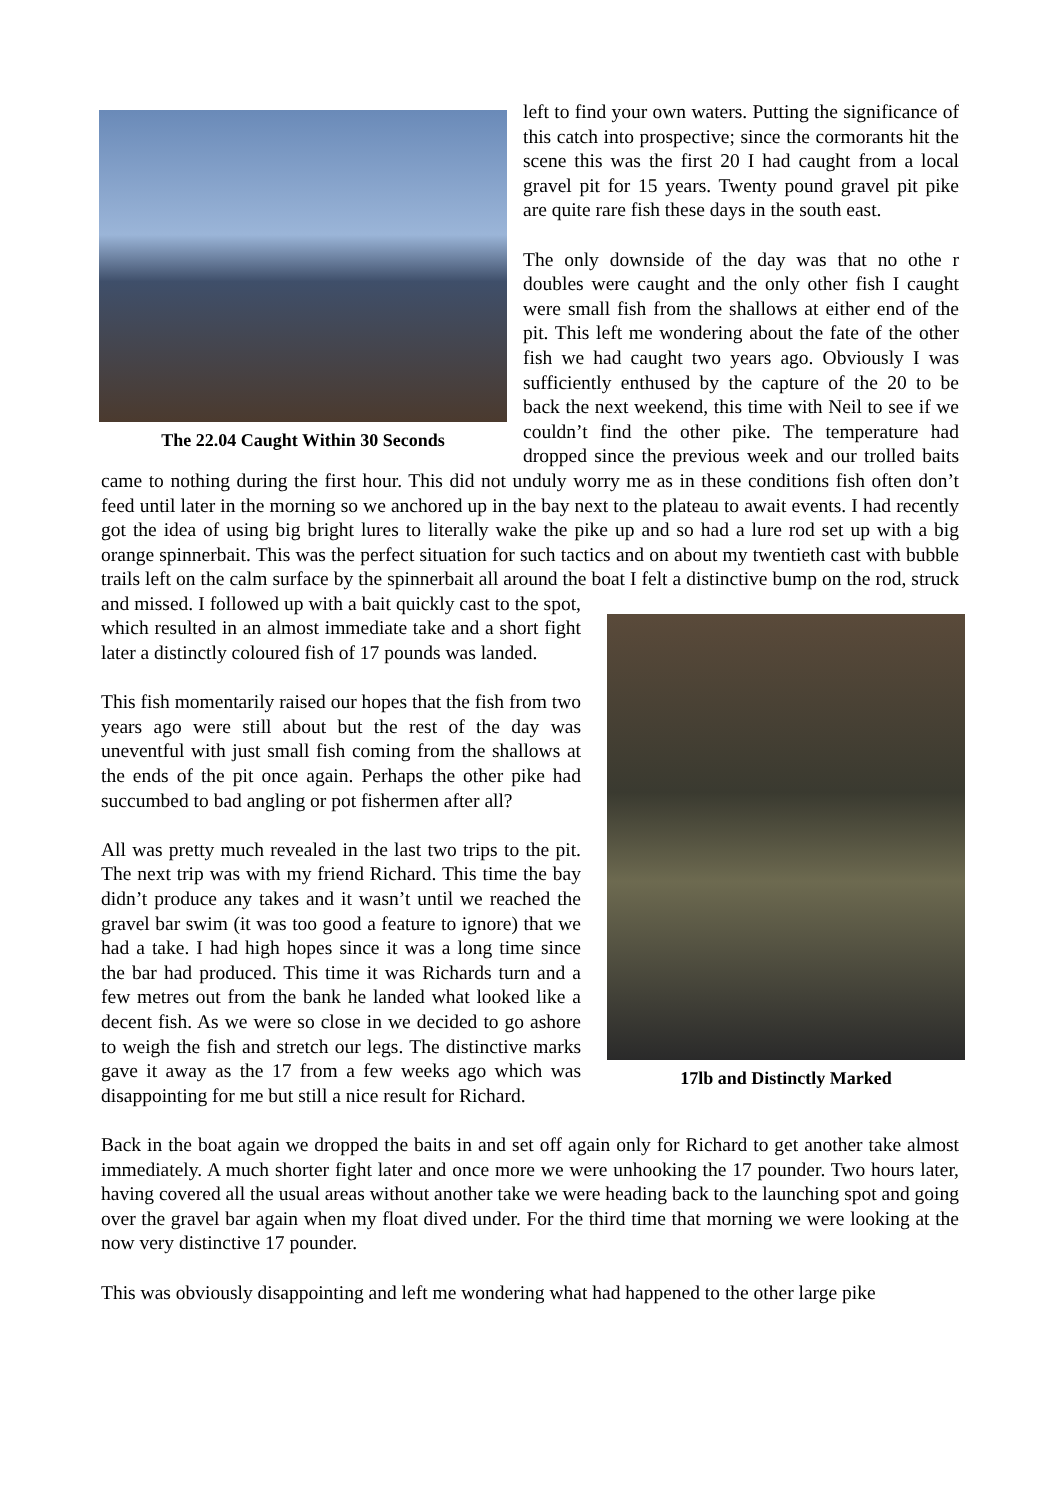The 22.04 Caught Within 30 Seconds
left to find your own waters. Putting the significance of this catch into prospective; since the cormorants hit the scene this was the first 20 I had caught from a local gravel pit for 15 years. Twenty pound gravel pit pike are quite rare fish these days in the south east.
The only downside of the day was that no othe r doubles were caught and the only other fish I caught were small fish from the shallows at either end of the pit. This left me wondering about the fate of the other fish we had caught two years ago. Obviously I was sufficiently enthused by the capture of the 20 to be back the next weekend, this time with Neil to see if we couldn’t find the other pike. The temperature had dropped since the previous week and our trolled baits came to nothing during the first hour. This did not unduly worry me as in these conditions fish often don’t feed until later in the morning so we anchored up in the bay next to the plateau to await events. I had recently got the idea of using big bright lures to literally wake the pike up and so had a lure rod set up with a big orange spinnerbait. This was the perfect situation for such tactics and on about my twentieth cast with bubble trails left on the calm surface by the spinnerbait all around the boat I felt a 17lb and Distinctly Marked distinctive bump on the rod, struck and missed. I followed up with a bait quickly cast to the spot, which resulted in an almost immediate take and a short fight later a distinctly coloured fish of 17 pounds was landed.
This fish momentarily raised our hopes that the fish from two years ago were still about but the rest of the day was uneventful with just small fish coming from the shallows at the ends of the pit once again. Perhaps the other pike had succumbed to bad angling or pot fishermen after all?
All was pretty much revealed in the last two trips to the pit. The next trip was with my friend Richard. This time the bay didn’t produce any takes and it wasn’t until we reached the gravel bar swim (it was too good a feature to ignore) that we had a take. I had high hopes since it was a long time since the bar had produced. This time it was Richards turn and a few metres out from the bank he landed what looked like a decent fish. As we were so close in we decided to go ashore to weigh the fish and stretch our legs. The distinctive marks gave it away as the 17 from a few weeks ago which was disappointing for me but still a nice result for Richard.
Back in the boat again we dropped the baits in and set off again only for Richard to get another take almost immediately. A much shorter fight later and once more we were unhooking the 17 pounder. Two hours later, having covered all the usual areas without another take we were heading back to the launching spot and going over the gravel bar again when my float dived under. For the third time that morning we were looking at the now very distinctive 17 pounder.
This was obviously disappointing and left me wondering what had happened to the other large pike